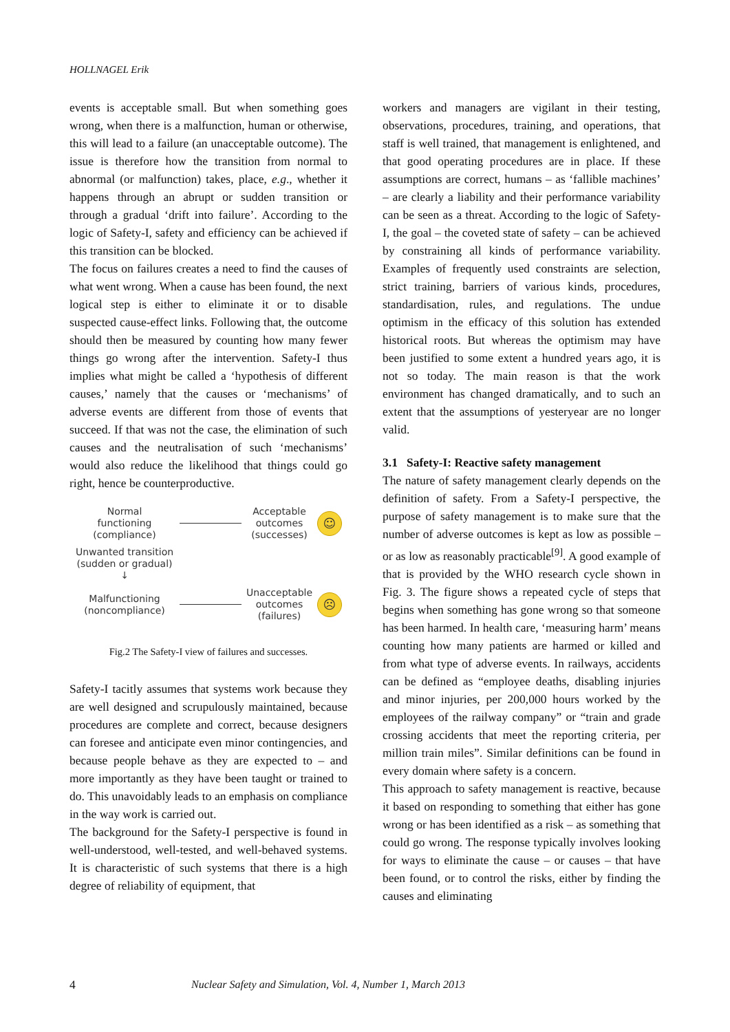HOLLNAGEL Erik
events is acceptable small. But when something goes wrong, when there is a malfunction, human or otherwise, this will lead to a failure (an unacceptable outcome). The issue is therefore how the transition from normal to abnormal (or malfunction) takes, place, e.g., whether it happens through an abrupt or sudden transition or through a gradual ‘drift into failure’. According to the logic of Safety-I, safety and efficiency can be achieved if this transition can be blocked.
The focus on failures creates a need to find the causes of what went wrong. When a cause has been found, the next logical step is either to eliminate it or to disable suspected cause-effect links. Following that, the outcome should then be measured by counting how many fewer things go wrong after the intervention. Safety-I thus implies what might be called a ‘hypothesis of different causes,’ namely that the causes or ‘mechanisms’ of adverse events are different from those of events that succeed. If that was not the case, the elimination of such causes and the neutralisation of such ‘mechanisms’ would also reduce the likelihood that things could go right, hence be counterproductive.
Normal
functioning
(compliance)
Acceptable
outcomes
(successes)
☺
Unwanted transition
(sudden or gradual)
↓
Malfunctioning
(noncompliance)
Unacceptable
outcomes
(failures)
☹
Fig.2 The Safety-I view of failures and successes.
Safety-I tacitly assumes that systems work because they are well designed and scrupulously maintained, because procedures are complete and correct, because designers can foresee and anticipate even minor contingencies, and because people behave as they are expected to – and more importantly as they have been taught or trained to do. This unavoidably leads to an emphasis on compliance in the way work is carried out.
The background for the Safety-I perspective is found in well-understood, well-tested, and well-behaved systems. It is characteristic of such systems that there is a high degree of reliability of equipment, that
workers and managers are vigilant in their testing, observations, procedures, training, and operations, that staff is well trained, that management is enlightened, and that good operating procedures are in place. If these assumptions are correct, humans – as ‘fallible machines’ – are clearly a liability and their performance variability can be seen as a threat. According to the logic of Safety-I, the goal – the coveted state of safety – can be achieved by constraining all kinds of performance variability. Examples of frequently used constraints are selection, strict training, barriers of various kinds, procedures, standardisation, rules, and regulations. The undue optimism in the efficacy of this solution has extended historical roots. But whereas the optimism may have been justified to some extent a hundred years ago, it is not so today. The main reason is that the work environment has changed dramatically, and to such an extent that the assumptions of yesteryear are no longer valid.
3.1 Safety-I: Reactive safety management
The nature of safety management clearly depends on the definition of safety. From a Safety-I perspective, the purpose of safety management is to make sure that the number of adverse outcomes is kept as low as possible – or as low as reasonably practicable<sup>[9]</sup>. A good example of that is provided by the WHO research cycle shown in Fig. 3. The figure shows a repeated cycle of steps that begins when something has gone wrong so that someone has been harmed. In health care, ‘measuring harm’ means counting how many patients are harmed or killed and from what type of adverse events. In railways, accidents can be defined as “employee deaths, disabling injuries and minor injuries, per 200,000 hours worked by the employees of the railway company” or “train and grade crossing accidents that meet the reporting criteria, per million train miles”. Similar definitions can be found in every domain where safety is a concern.
This approach to safety management is reactive, because it based on responding to something that either has gone wrong or has been identified as a risk – as something that could go wrong. The response typically involves looking for ways to eliminate the cause – or causes – that have been found, or to control the risks, either by finding the causes and eliminating
4 Nuclear Safety and Simulation, Vol. 4, Number 1, March 2013